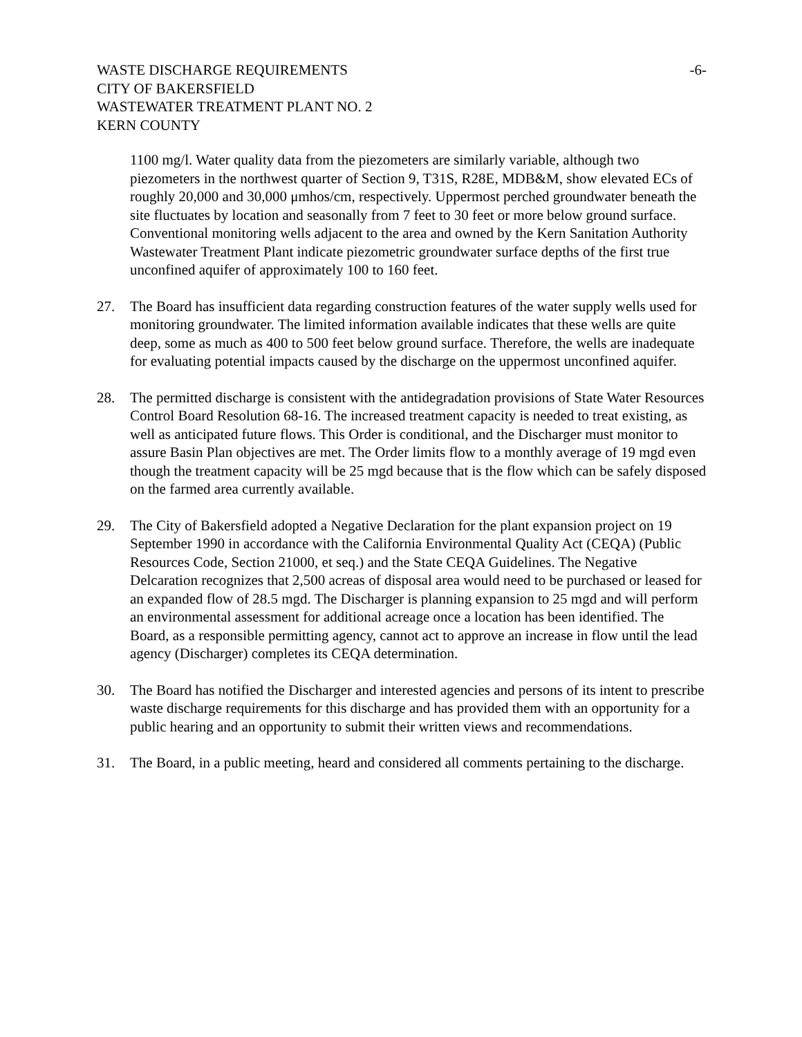WASTE DISCHARGE REQUIREMENTS -6-
CITY OF BAKERSFIELD
WASTEWATER TREATMENT PLANT NO. 2
KERN COUNTY
1100 mg/l. Water quality data from the piezometers are similarly variable, although two piezometers in the northwest quarter of Section 9, T31S, R28E, MDB&M, show elevated ECs of roughly 20,000 and 30,000 μmhos/cm, respectively. Uppermost perched groundwater beneath the site fluctuates by location and seasonally from 7 feet to 30 feet or more below ground surface. Conventional monitoring wells adjacent to the area and owned by the Kern Sanitation Authority Wastewater Treatment Plant indicate piezometric groundwater surface depths of the first true unconfined aquifer of approximately 100 to 160 feet.
27. The Board has insufficient data regarding construction features of the water supply wells used for monitoring groundwater. The limited information available indicates that these wells are quite deep, some as much as 400 to 500 feet below ground surface. Therefore, the wells are inadequate for evaluating potential impacts caused by the discharge on the uppermost unconfined aquifer.
28. The permitted discharge is consistent with the antidegradation provisions of State Water Resources Control Board Resolution 68-16. The increased treatment capacity is needed to treat existing, as well as anticipated future flows. This Order is conditional, and the Discharger must monitor to assure Basin Plan objectives are met. The Order limits flow to a monthly average of 19 mgd even though the treatment capacity will be 25 mgd because that is the flow which can be safely disposed on the farmed area currently available.
29. The City of Bakersfield adopted a Negative Declaration for the plant expansion project on 19 September 1990 in accordance with the California Environmental Quality Act (CEQA) (Public Resources Code, Section 21000, et seq.) and the State CEQA Guidelines. The Negative Delcaration recognizes that 2,500 acreas of disposal area would need to be purchased or leased for an expanded flow of 28.5 mgd. The Discharger is planning expansion to 25 mgd and will perform an environmental assessment for additional acreage once a location has been identified. The Board, as a responsible permitting agency, cannot act to approve an increase in flow until the lead agency (Discharger) completes its CEQA determination.
30. The Board has notified the Discharger and interested agencies and persons of its intent to prescribe waste discharge requirements for this discharge and has provided them with an opportunity for a public hearing and an opportunity to submit their written views and recommendations.
31. The Board, in a public meeting, heard and considered all comments pertaining to the discharge.